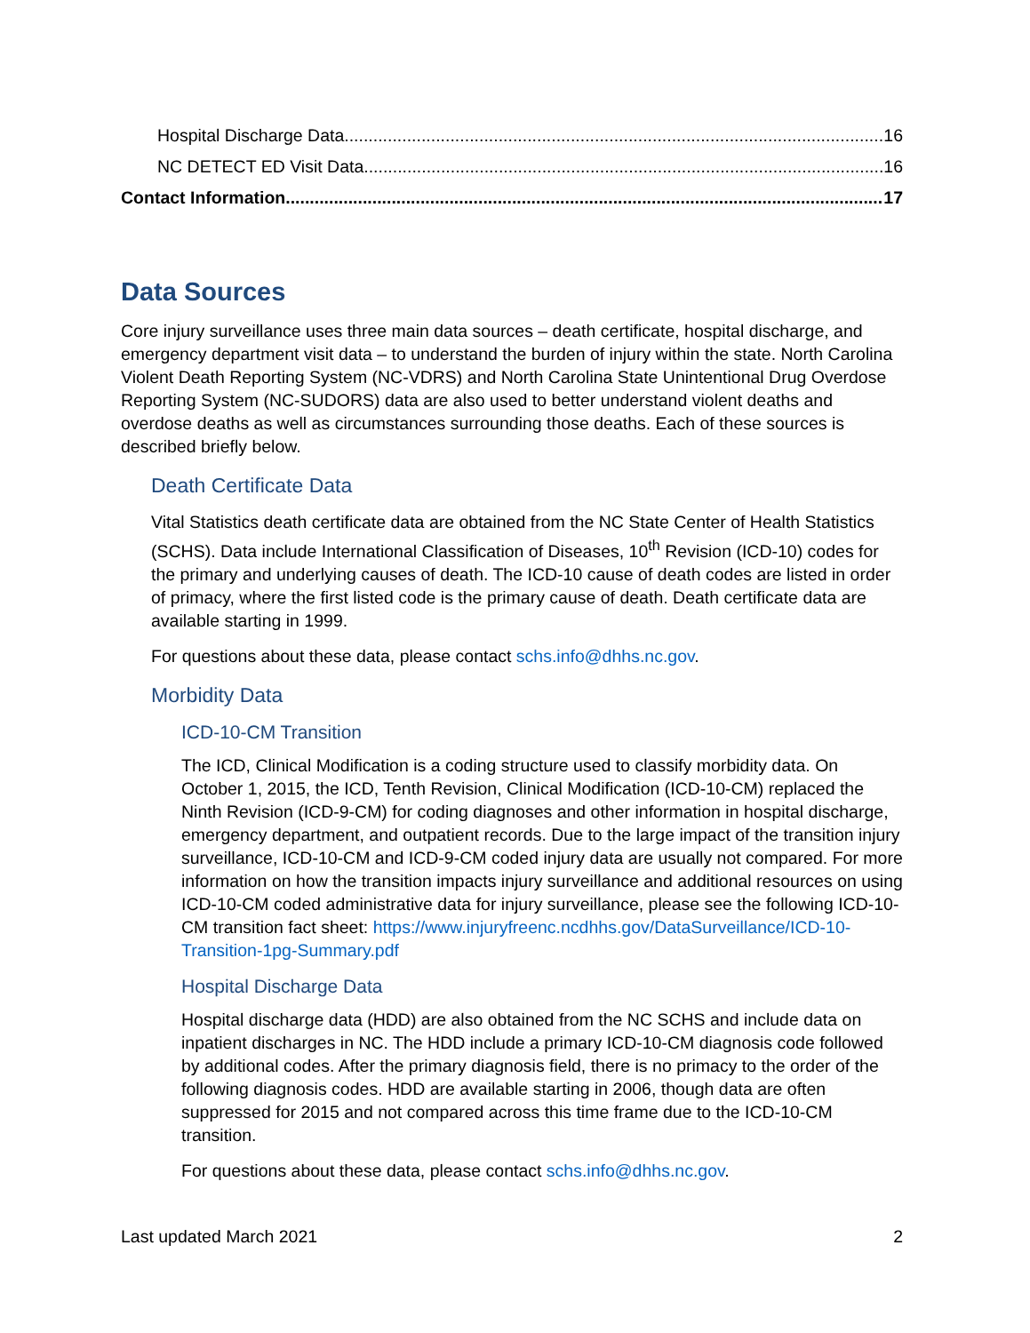Hospital Discharge Data 16
NC DETECT ED Visit Data 16
Contact Information 17
Data Sources
Core injury surveillance uses three main data sources – death certificate, hospital discharge, and emergency department visit data – to understand the burden of injury within the state. North Carolina Violent Death Reporting System (NC-VDRS) and North Carolina State Unintentional Drug Overdose Reporting System (NC-SUDORS) data are also used to better understand violent deaths and overdose deaths as well as circumstances surrounding those deaths. Each of these sources is described briefly below.
Death Certificate Data
Vital Statistics death certificate data are obtained from the NC State Center of Health Statistics (SCHS). Data include International Classification of Diseases, 10<sup>th</sup> Revision (ICD-10) codes for the primary and underlying causes of death. The ICD-10 cause of death codes are listed in order of primacy, where the first listed code is the primary cause of death. Death certificate data are available starting in 1999.
For questions about these data, please contact schs.info@dhhs.nc.gov.
Morbidity Data
ICD-10-CM Transition
The ICD, Clinical Modification is a coding structure used to classify morbidity data. On October 1, 2015, the ICD, Tenth Revision, Clinical Modification (ICD-10-CM) replaced the Ninth Revision (ICD-9-CM) for coding diagnoses and other information in hospital discharge, emergency department, and outpatient records. Due to the large impact of the transition injury surveillance, ICD-10-CM and ICD-9-CM coded injury data are usually not compared. For more information on how the transition impacts injury surveillance and additional resources on using ICD-10-CM coded administrative data for injury surveillance, please see the following ICD-10-CM transition fact sheet: https://www.injuryfreenc.ncdhhs.gov/DataSurveillance/ICD-10-Transition-1pg-Summary.pdf
Hospital Discharge Data
Hospital discharge data (HDD) are also obtained from the NC SCHS and include data on inpatient discharges in NC. The HDD include a primary ICD-10-CM diagnosis code followed by additional codes. After the primary diagnosis field, there is no primacy to the order of the following diagnosis codes. HDD are available starting in 2006, though data are often suppressed for 2015 and not compared across this time frame due to the ICD-10-CM transition.
For questions about these data, please contact schs.info@dhhs.nc.gov.
Last updated March 2021 2